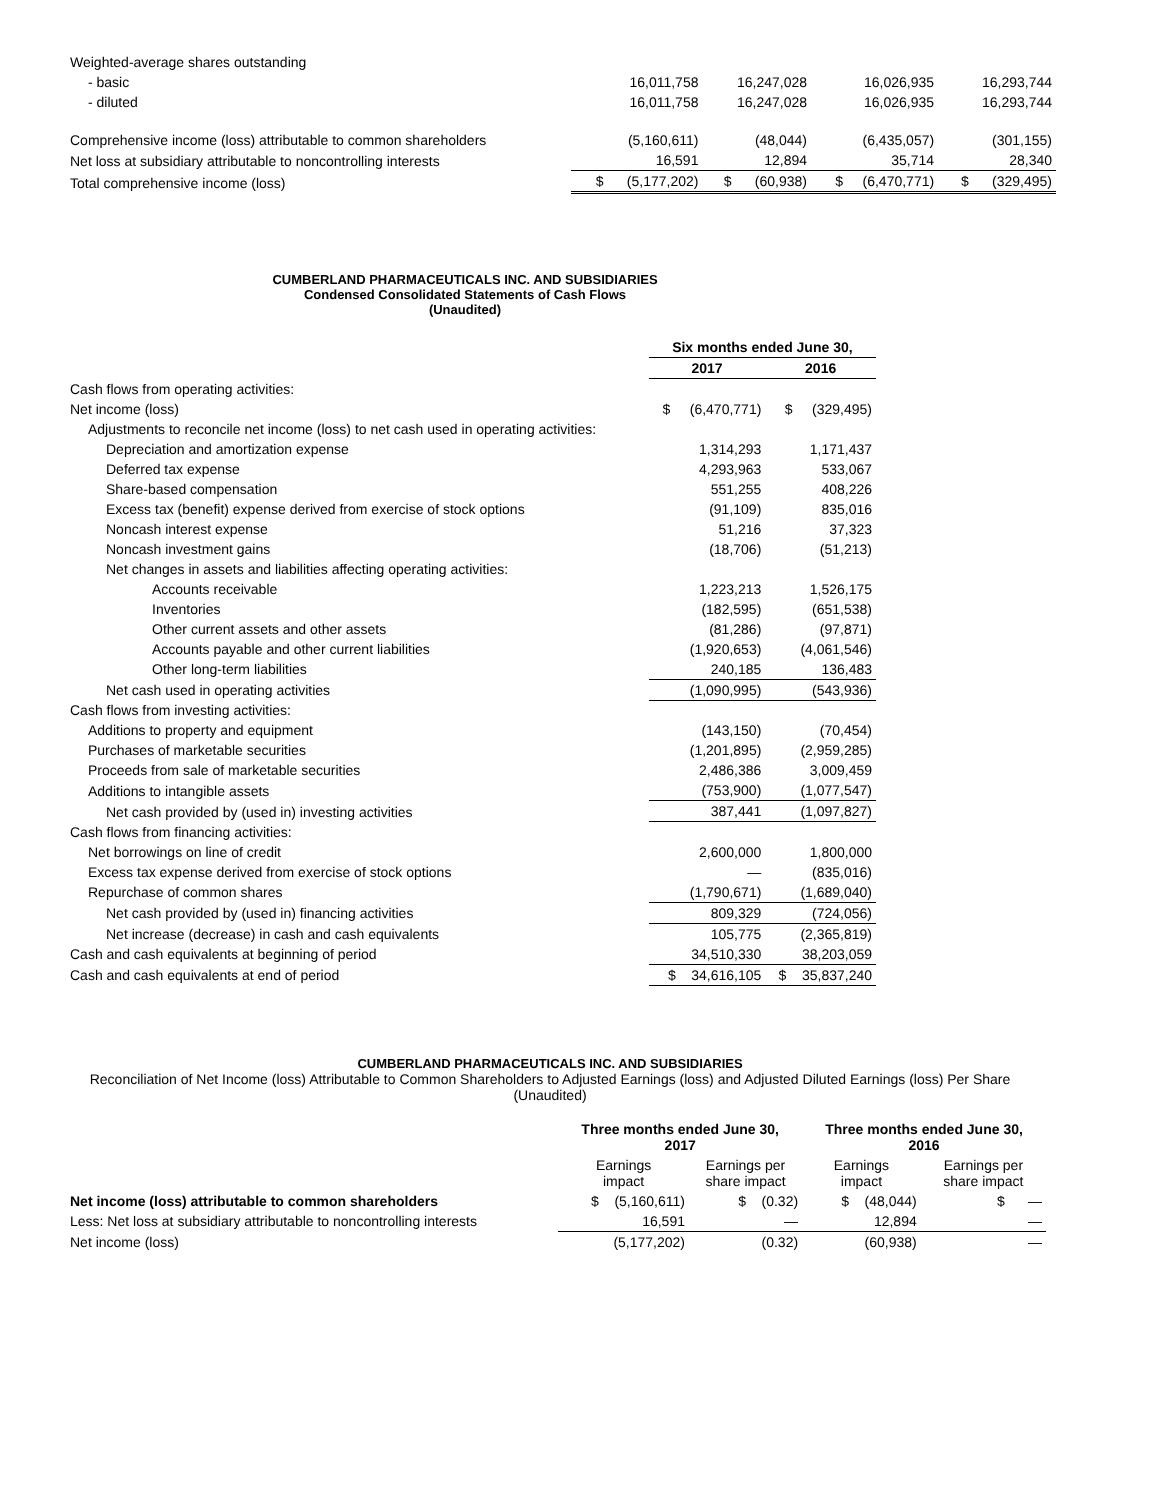| Weighted-average shares outstanding | | | | |
| - basic | 16,011,758 | 16,247,028 | 16,026,935 | 16,293,744 |
| - diluted | 16,011,758 | 16,247,028 | 16,026,935 | 16,293,744 |
| Comprehensive income (loss) attributable to common shareholders | (5,160,611) | (48,044) | (6,435,057) | (301,155) |
| Net loss at subsidiary attributable to noncontrolling interests | 16,591 | 12,894 | 35,714 | 28,340 |
| Total comprehensive income (loss) | $ (5,177,202) | $ (60,938) | $ (6,470,771) | $ (329,495) |
CUMBERLAND PHARMACEUTICALS INC. AND SUBSIDIARIES
Condensed Consolidated Statements of Cash Flows
(Unaudited)
| | Six months ended June 30, | |
| --- | --- | --- |
| | 2017 | 2016 |
| Cash flows from operating activities: | | |
| Net income (loss) | $ (6,470,771) | $ (329,495) |
| Adjustments to reconcile net income (loss) to net cash used in operating activities: | | |
| Depreciation and amortization expense | 1,314,293 | 1,171,437 |
| Deferred tax expense | 4,293,963 | 533,067 |
| Share-based compensation | 551,255 | 408,226 |
| Excess tax (benefit) expense derived from exercise of stock options | (91,109) | 835,016 |
| Noncash interest expense | 51,216 | 37,323 |
| Noncash investment gains | (18,706) | (51,213) |
| Net changes in assets and liabilities affecting operating activities: | | |
| Accounts receivable | 1,223,213 | 1,526,175 |
| Inventories | (182,595) | (651,538) |
| Other current assets and other assets | (81,286) | (97,871) |
| Accounts payable and other current liabilities | (1,920,653) | (4,061,546) |
| Other long-term liabilities | 240,185 | 136,483 |
| Net cash used in operating activities | (1,090,995) | (543,936) |
| Cash flows from investing activities: | | |
| Additions to property and equipment | (143,150) | (70,454) |
| Purchases of marketable securities | (1,201,895) | (2,959,285) |
| Proceeds from sale of marketable securities | 2,486,386 | 3,009,459 |
| Additions to intangible assets | (753,900) | (1,077,547) |
| Net cash provided by (used in) investing activities | 387,441 | (1,097,827) |
| Cash flows from financing activities: | | |
| Net borrowings on line of credit | 2,600,000 | 1,800,000 |
| Excess tax expense derived from exercise of stock options | — | (835,016) |
| Repurchase of common shares | (1,790,671) | (1,689,040) |
| Net cash provided by (used in) financing activities | 809,329 | (724,056) |
| Net increase (decrease) in cash and cash equivalents | 105,775 | (2,365,819) |
| Cash and cash equivalents at beginning of period | 34,510,330 | 38,203,059 |
| Cash and cash equivalents at end of period | $ 34,616,105 | $ 35,837,240 |
CUMBERLAND PHARMACEUTICALS INC. AND SUBSIDIARIES
Reconciliation of Net Income (loss) Attributable to Common Shareholders to Adjusted Earnings (loss) and Adjusted Diluted Earnings (loss) Per Share
(Unaudited)
| | Three months ended June 30, 2017 | | Three months ended June 30, 2016 | |
| --- | --- | --- | --- | --- |
| | Earnings impact | Earnings per share impact | Earnings impact | Earnings per share impact |
| Net income (loss) attributable to common shareholders | $ (5,160,611) | $ (0.32) | $ (48,044) | $ — |
| Less: Net loss at subsidiary attributable to noncontrolling interests | 16,591 | — | 12,894 | — |
| Net income (loss) | (5,177,202) | (0.32) | (60,938) | — |